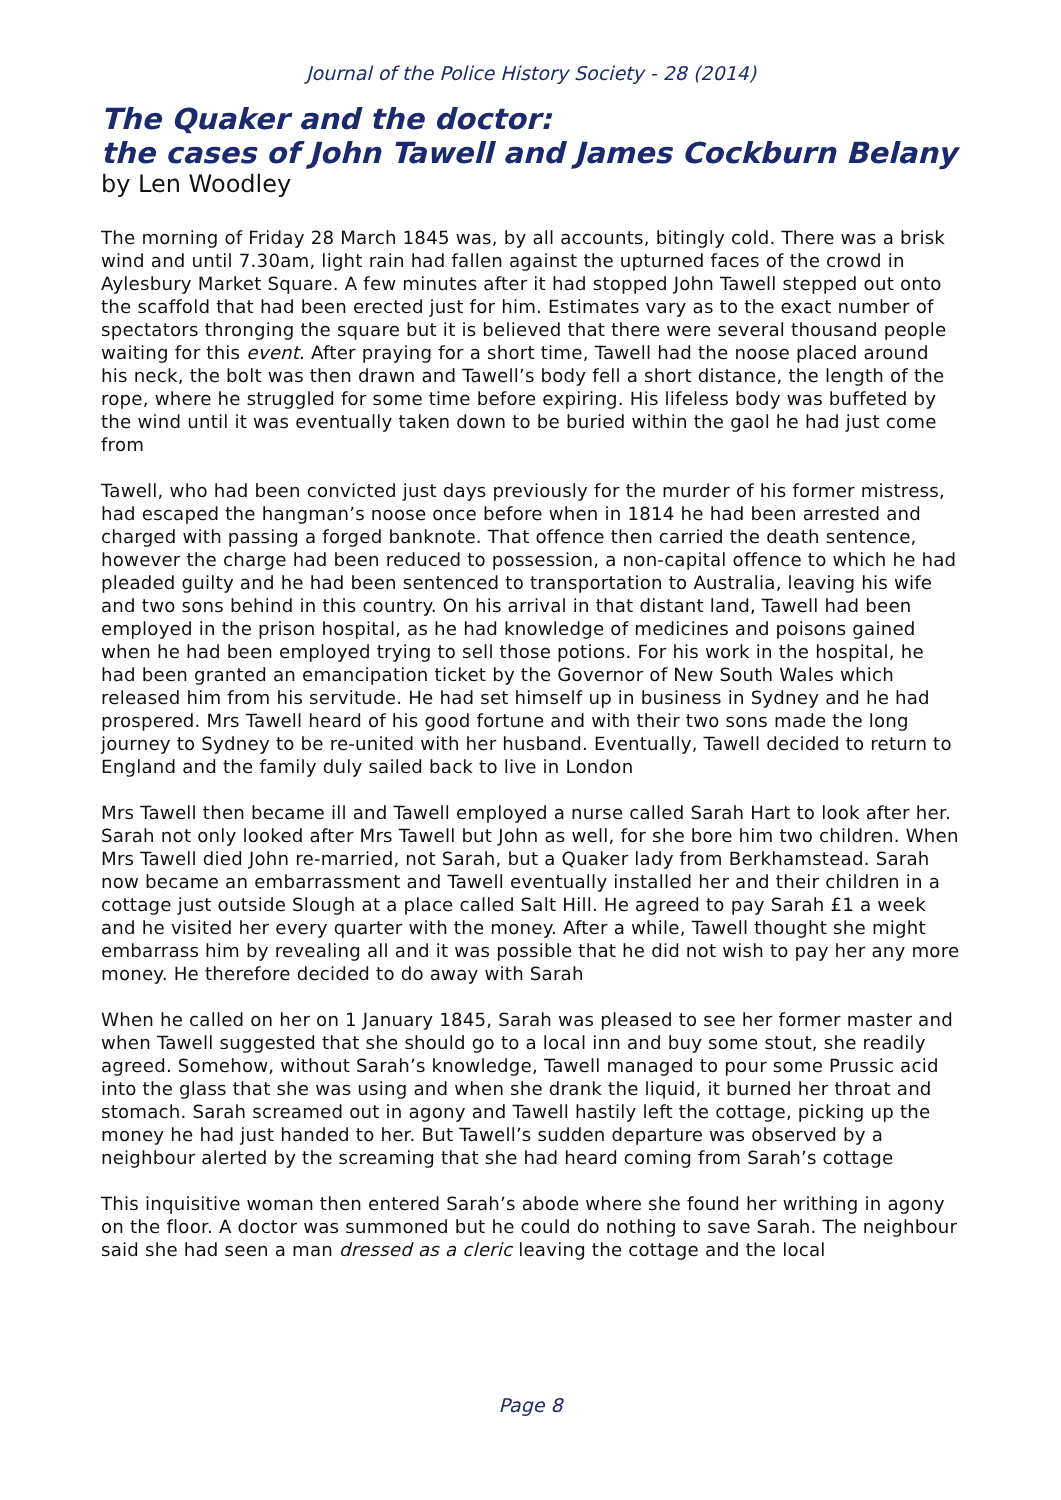Journal of the Police History Society - 28 (2014)
The Quaker and the doctor:
the cases of John Tawell and James Cockburn Belany
by Len Woodley
The morning of Friday 28 March 1845 was, by all accounts, bitingly cold. There was a brisk wind and until 7.30am, light rain had fallen against the upturned faces of the crowd in Aylesbury Market Square. A few minutes after it had stopped John Tawell stepped out onto the scaffold that had been erected just for him. Estimates vary as to the exact number of spectators thronging the square but it is believed that there were several thousand people waiting for this event. After praying for a short time, Tawell had the noose placed around his neck, the bolt was then drawn and Tawell’s body fell a short distance, the length of the rope, where he struggled for some time before expiring. His lifeless body was buffeted by the wind until it was eventually taken down to be buried within the gaol he had just come from
Tawell, who had been convicted just days previously for the murder of his former mistress, had escaped the hangman’s noose once before when in 1814 he had been arrested and charged with passing a forged banknote. That offence then carried the death sentence, however the charge had been reduced to possession, a non-capital offence to which he had pleaded guilty and he had been sentenced to transportation to Australia, leaving his wife and two sons behind in this country. On his arrival in that distant land, Tawell had been employed in the prison hospital, as he had knowledge of medicines and poisons gained when he had been employed trying to sell those potions. For his work in the hospital, he had been granted an emancipation ticket by the Governor of New South Wales which released him from his servitude. He had set himself up in business in Sydney and he had prospered. Mrs Tawell heard of his good fortune and with their two sons made the long journey to Sydney to be re-united with her husband. Eventually, Tawell decided to return to England and the family duly sailed back to live in London
Mrs Tawell then became ill and Tawell employed a nurse called Sarah Hart to look after her. Sarah not only looked after Mrs Tawell but John as well, for she bore him two children. When Mrs Tawell died John re-married, not Sarah, but a Quaker lady from Berkhamstead. Sarah now became an embarrassment and Tawell eventually installed her and their children in a cottage just outside Slough at a place called Salt Hill. He agreed to pay Sarah £1 a week and he visited her every quarter with the money. After a while, Tawell thought she might embarrass him by revealing all and it was possible that he did not wish to pay her any more money. He therefore decided to do away with Sarah
When he called on her on 1 January 1845, Sarah was pleased to see her former master and when Tawell suggested that she should go to a local inn and buy some stout, she readily agreed. Somehow, without Sarah’s knowledge, Tawell managed to pour some Prussic acid into the glass that she was using and when she drank the liquid, it burned her throat and stomach. Sarah screamed out in agony and Tawell hastily left the cottage, picking up the money he had just handed to her. But Tawell’s sudden departure was observed by a neighbour alerted by the screaming that she had heard coming from Sarah’s cottage
This inquisitive woman then entered Sarah’s abode where she found her writhing in agony on the floor. A doctor was summoned but he could do nothing to save Sarah. The neighbour said she had seen a man dressed as a cleric leaving the cottage and the local
Page 8